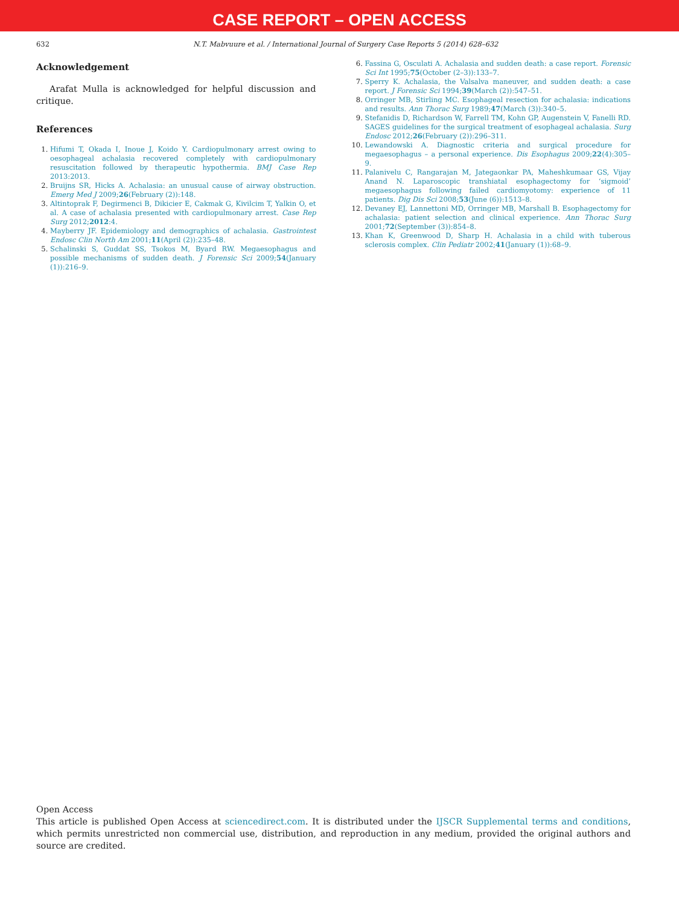CASE REPORT – OPEN ACCESS
632 N.T. Mabvuure et al. / International Journal of Surgery Case Reports 5 (2014) 628–632
Acknowledgement
Arafat Mulla is acknowledged for helpful discussion and critique.
References
1. Hifumi T, Okada I, Inoue J, Koido Y. Cardiopulmonary arrest owing to oesophageal achalasia recovered completely with cardiopulmonary resuscitation followed by therapeutic hypothermia. BMJ Case Rep 2013:2013.
2. Bruijns SR, Hicks A. Achalasia: an unusual cause of airway obstruction. Emerg Med J 2009;26(February (2)):148.
3. Altintoprak F, Degirmenci B, Dikicier E, Cakmak G, Kivilcim T, Yalkin O, et al. A case of achalasia presented with cardiopulmonary arrest. Case Rep Surg 2012;2012:4.
4. Mayberry JF. Epidemiology and demographics of achalasia. Gastrointest Endosc Clin North Am 2001;11(April (2)):235–48.
5. Schalinski S, Guddat SS, Tsokos M, Byard RW. Megaesophagus and possible mechanisms of sudden death. J Forensic Sci 2009;54(January (1)):216–9.
6. Fassina G, Osculati A. Achalasia and sudden death: a case report. Forensic Sci Int 1995;75(October (2–3)):133–7.
7. Sperry K. Achalasia, the Valsalva maneuver, and sudden death: a case report. J Forensic Sci 1994;39(March (2)):547–51.
8. Orringer MB, Stirling MC. Esophageal resection for achalasia: indications and results. Ann Thorac Surg 1989;47(March (3)):340–5.
9. Stefanidis D, Richardson W, Farrell TM, Kohn GP, Augenstein V, Fanelli RD. SAGES guidelines for the surgical treatment of esophageal achalasia. Surg Endosc 2012;26(February (2)):296–311.
10. Lewandowski A. Diagnostic criteria and surgical procedure for megaesophagus – a personal experience. Dis Esophagus 2009;22(4):305–9.
11. Palanivelu C, Rangarajan M, Jategaonkar PA, Maheshkumaar GS, Vijay Anand N. Laparoscopic transhiatal esophagectomy for ‘sigmoid’ megaesophagus following failed cardiomyotomy: experience of 11 patients. Dig Dis Sci 2008;53(June (6)):1513–8.
12. Devaney EJ, Lannettoni MD, Orringer MB, Marshall B. Esophagectomy for achalasia: patient selection and clinical experience. Ann Thorac Surg 2001;72(September (3)):854–8.
13. Khan K, Greenwood D, Sharp H. Achalasia in a child with tuberous sclerosis complex. Clin Pediatr 2002;41(January (1)):68–9.
Open Access
This article is published Open Access at sciencedirect.com. It is distributed under the IJSCR Supplemental terms and conditions, which permits unrestricted non commercial use, distribution, and reproduction in any medium, provided the original authors and source are credited.